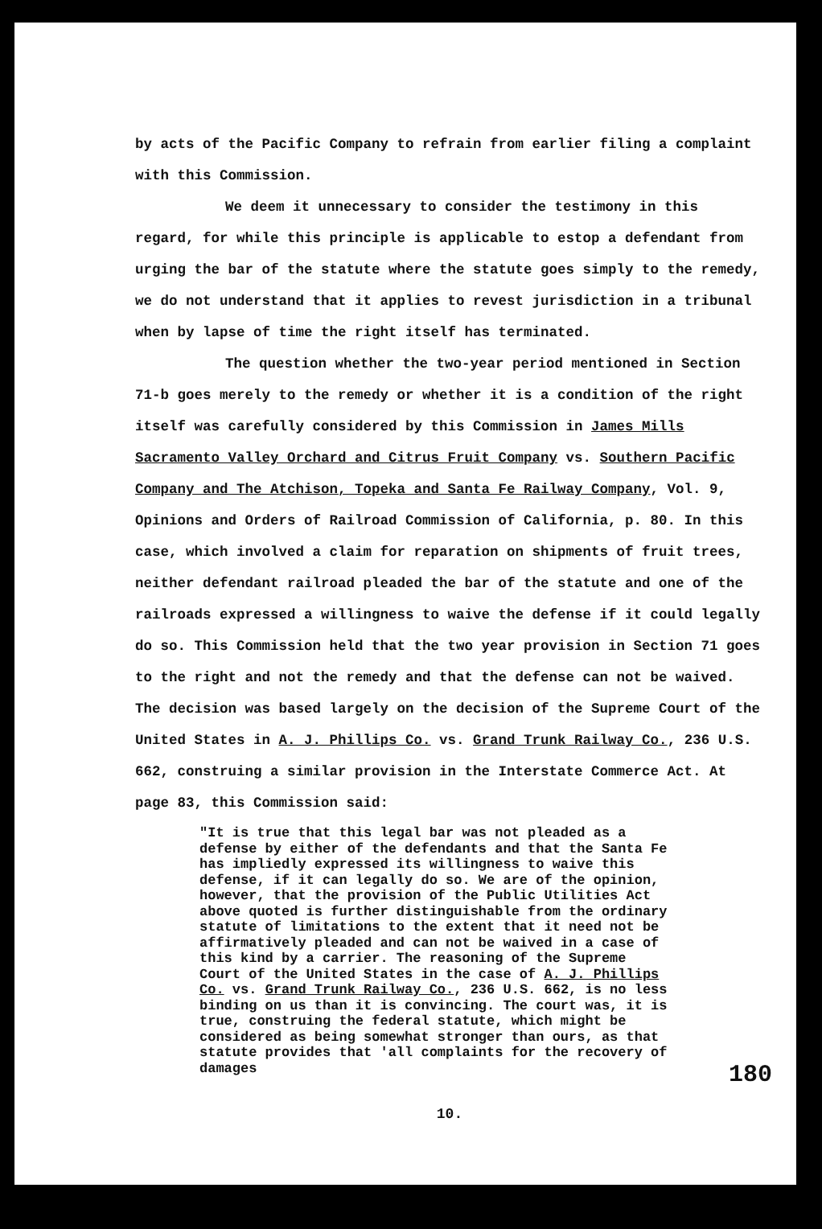by acts of the Pacific Company to refrain from earlier filing a complaint with this Commission.
We deem it unnecessary to consider the testimony in this regard, for while this principle is applicable to estop a defendant from urging the bar of the statute where the statute goes simply to the remedy, we do not understand that it applies to revest jurisdiction in a tribunal when by lapse of time the right itself has terminated.
The question whether the two-year period mentioned in Section 71-b goes merely to the remedy or whether it is a condition of the right itself was carefully considered by this Commission in James Mills Sacramento Valley Orchard and Citrus Fruit Company vs. Southern Pacific Company and The Atchison, Topeka and Santa Fe Railway Company, Vol. 9, Opinions and Orders of Railroad Commission of California, p. 80. In this case, which involved a claim for reparation on shipments of fruit trees, neither defendant railroad pleaded the bar of the statute and one of the railroads expressed a willingness to waive the defense if it could legally do so. This Commission held that the two year provision in Section 71 goes to the right and not the remedy and that the defense can not be waived. The decision was based largely on the decision of the Supreme Court of the United States in A. J. Phillips Co. vs. Grand Trunk Railway Co., 236 U.S. 662, construing a similar provision in the Interstate Commerce Act. At page 83, this Commission said:
"It is true that this legal bar was not pleaded as a defense by either of the defendants and that the Santa Fe has impliedly expressed its willingness to waive this defense, if it can legally do so. We are of the opinion, however, that the provision of the Public Utilities Act above quoted is further distinguishable from the ordinary statute of limitations to the extent that it need not be affirmatively pleaded and can not be waived in a case of this kind by a carrier. The reasoning of the Supreme Court of the United States in the case of A. J. Phillips Co. vs. Grand Trunk Railway Co., 236 U.S. 662, is no less binding on us than it is convincing. The court was, it is true, construing the federal statute, which might be considered as being somewhat stronger than ours, as that statute provides that 'all complaints for the recovery of damages
10.
180